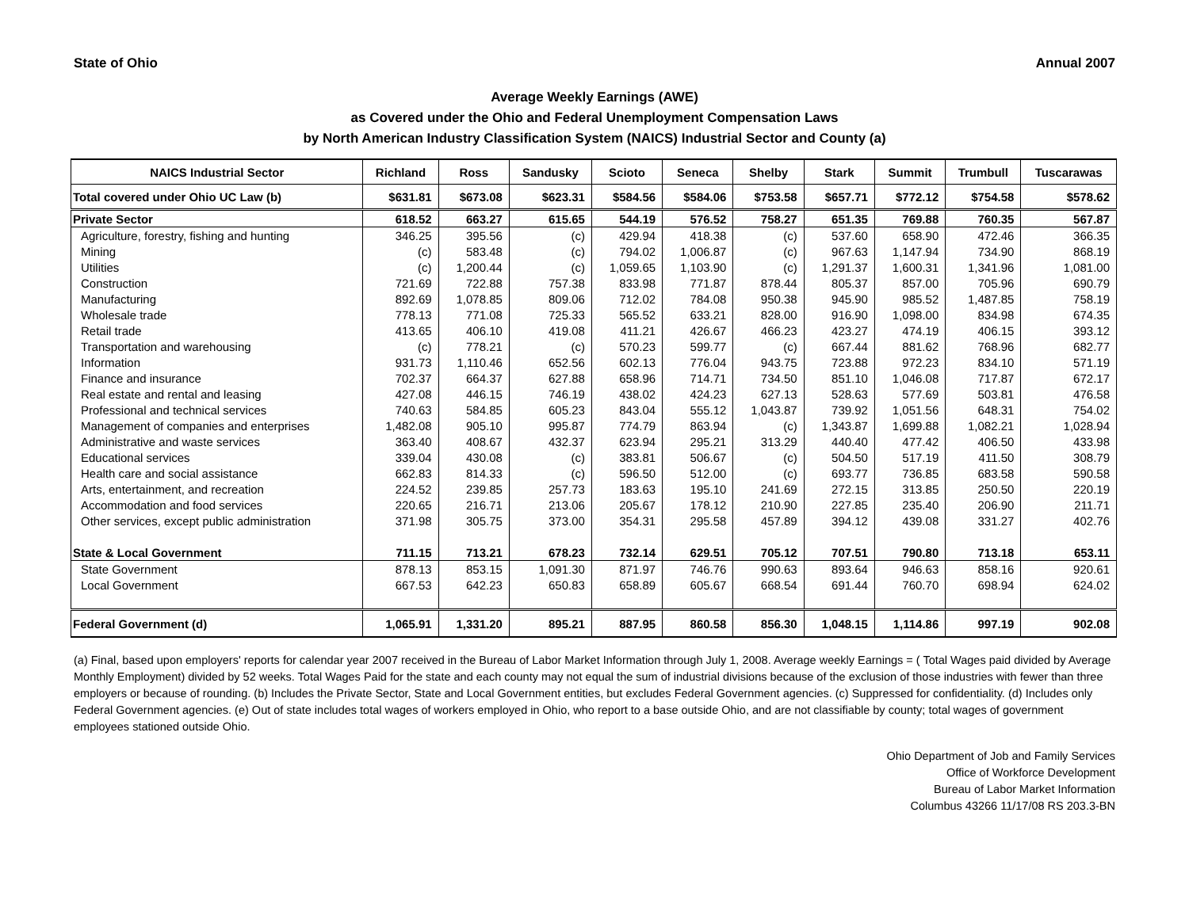State of Ohio Annual 2007
Average Weekly Earnings (AWE)
as Covered under the Ohio and Federal Unemployment Compensation Laws
by North American Industry Classification System (NAICS) Industrial Sector and County (a)
| NAICS Industrial Sector | Richland | Ross | Sandusky | Scioto | Seneca | Shelby | Stark | Summit | Trumbull | Tuscarawas |
| --- | --- | --- | --- | --- | --- | --- | --- | --- | --- | --- |
| Total covered under Ohio UC Law (b) | $631.81 | $673.08 | $623.31 | $584.56 | $584.06 | $753.58 | $657.71 | $772.12 | $754.58 | $578.62 |
| Private Sector | 618.52 | 663.27 | 615.65 | 544.19 | 576.52 | 758.27 | 651.35 | 769.88 | 760.35 | 567.87 |
| Agriculture, forestry, fishing and hunting | 346.25 | 395.56 | (c) | 429.94 | 418.38 | (c) | 537.60 | 658.90 | 472.46 | 366.35 |
| Mining | (c) | 583.48 | (c) | 794.02 | 1,006.87 | (c) | 967.63 | 1,147.94 | 734.90 | 868.19 |
| Utilities | (c) | 1,200.44 | (c) | 1,059.65 | 1,103.90 | (c) | 1,291.37 | 1,600.31 | 1,341.96 | 1,081.00 |
| Construction | 721.69 | 722.88 | 757.38 | 833.98 | 771.87 | 878.44 | 805.37 | 857.00 | 705.96 | 690.79 |
| Manufacturing | 892.69 | 1,078.85 | 809.06 | 712.02 | 784.08 | 950.38 | 945.90 | 985.52 | 1,487.85 | 758.19 |
| Wholesale trade | 778.13 | 771.08 | 725.33 | 565.52 | 633.21 | 828.00 | 916.90 | 1,098.00 | 834.98 | 674.35 |
| Retail trade | 413.65 | 406.10 | 419.08 | 411.21 | 426.67 | 466.23 | 423.27 | 474.19 | 406.15 | 393.12 |
| Transportation and warehousing | (c) | 778.21 | (c) | 570.23 | 599.77 | (c) | 667.44 | 881.62 | 768.96 | 682.77 |
| Information | 931.73 | 1,110.46 | 652.56 | 602.13 | 776.04 | 943.75 | 723.88 | 972.23 | 834.10 | 571.19 |
| Finance and insurance | 702.37 | 664.37 | 627.88 | 658.96 | 714.71 | 734.50 | 851.10 | 1,046.08 | 717.87 | 672.17 |
| Real estate and rental and leasing | 427.08 | 446.15 | 746.19 | 438.02 | 424.23 | 627.13 | 528.63 | 577.69 | 503.81 | 476.58 |
| Professional and technical services | 740.63 | 584.85 | 605.23 | 843.04 | 555.12 | 1,043.87 | 739.92 | 1,051.56 | 648.31 | 754.02 |
| Management of companies and enterprises | 1,482.08 | 905.10 | 995.87 | 774.79 | 863.94 | (c) | 1,343.87 | 1,699.88 | 1,082.21 | 1,028.94 |
| Administrative and waste services | 363.40 | 408.67 | 432.37 | 623.94 | 295.21 | 313.29 | 440.40 | 477.42 | 406.50 | 433.98 |
| Educational services | 339.04 | 430.08 | (c) | 383.81 | 506.67 | (c) | 504.50 | 517.19 | 411.50 | 308.79 |
| Health care and social assistance | 662.83 | 814.33 | (c) | 596.50 | 512.00 | (c) | 693.77 | 736.85 | 683.58 | 590.58 |
| Arts, entertainment, and recreation | 224.52 | 239.85 | 257.73 | 183.63 | 195.10 | 241.69 | 272.15 | 313.85 | 250.50 | 220.19 |
| Accommodation and food services | 220.65 | 216.71 | 213.06 | 205.67 | 178.12 | 210.90 | 227.85 | 235.40 | 206.90 | 211.71 |
| Other services, except public administration | 371.98 | 305.75 | 373.00 | 354.31 | 295.58 | 457.89 | 394.12 | 439.08 | 331.27 | 402.76 |
| State & Local Government | 711.15 | 713.21 | 678.23 | 732.14 | 629.51 | 705.12 | 707.51 | 790.80 | 713.18 | 653.11 |
| State Government | 878.13 | 853.15 | 1,091.30 | 871.97 | 746.76 | 990.63 | 893.64 | 946.63 | 858.16 | 920.61 |
| Local Government | 667.53 | 642.23 | 650.83 | 658.89 | 605.67 | 668.54 | 691.44 | 760.70 | 698.94 | 624.02 |
| Federal Government (d) | 1,065.91 | 1,331.20 | 895.21 | 887.95 | 860.58 | 856.30 | 1,048.15 | 1,114.86 | 997.19 | 902.08 |
(a) Final, based upon employers' reports for calendar year 2007 received in the Bureau of Labor Market Information through July 1, 2008. Average weekly Earnings = ( Total Wages paid divided by Average Monthly Employment) divided by 52 weeks. Total Wages Paid for the state and each county may not equal the sum of industrial divisions because of the exclusion of those industries with fewer than three employers or because of rounding. (b) Includes the Private Sector, State and Local Government entities, but excludes Federal Government agencies. (c) Suppressed for confidentiality. (d) Includes only Federal Government agencies. (e) Out of state includes total wages of workers employed in Ohio, who report to a base outside Ohio, and are not classifiable by county; total wages of government employees stationed outside Ohio.
Ohio Department of Job and Family Services
Office of Workforce Development
Bureau of Labor Market Information
Columbus 43266 11/17/08 RS 203.3-BN